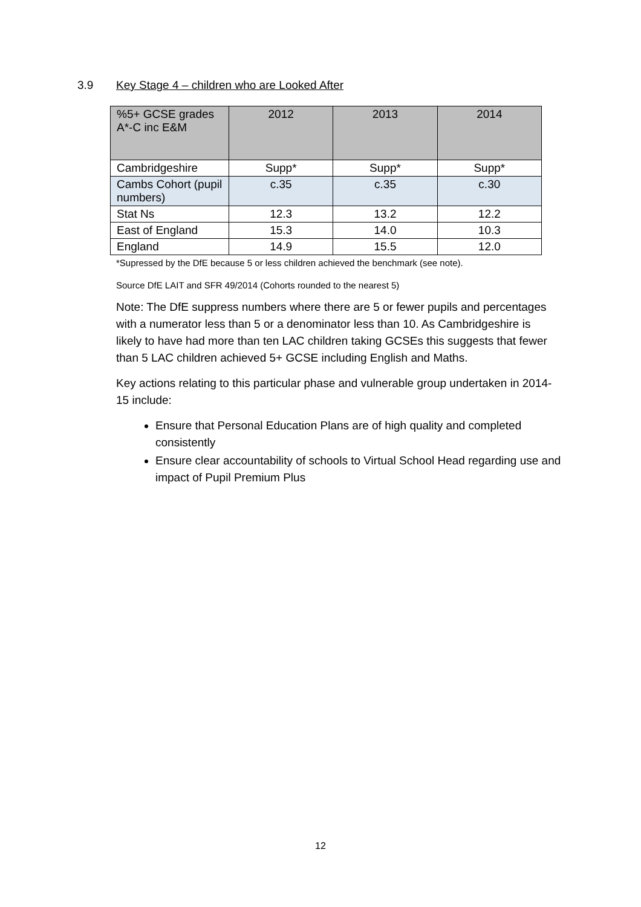3.9 Key Stage 4 – children who are Looked After
| %5+ GCSE grades A*-C inc E&M | 2012 | 2013 | 2014 |
| --- | --- | --- | --- |
| Cambridgeshire | Supp* | Supp* | Supp* |
| Cambs Cohort (pupil numbers) | c.35 | c.35 | c.30 |
| Stat Ns | 12.3 | 13.2 | 12.2 |
| East of England | 15.3 | 14.0 | 10.3 |
| England | 14.9 | 15.5 | 12.0 |
*Supressed by the DfE because 5 or less children achieved the benchmark (see note).
Source DfE LAIT and SFR 49/2014 (Cohorts rounded to the nearest 5)
Note: The DfE suppress numbers where there are 5 or fewer pupils and percentages with a numerator less than 5 or a denominator less than 10. As Cambridgeshire is likely to have had more than ten LAC children taking GCSEs this suggests that fewer than 5 LAC children achieved 5+ GCSE including English and Maths.
Key actions relating to this particular phase and vulnerable group undertaken in 2014-15 include:
Ensure that Personal Education Plans are of high quality and completed consistently
Ensure clear accountability of schools to Virtual School Head regarding use and impact of Pupil Premium Plus
12